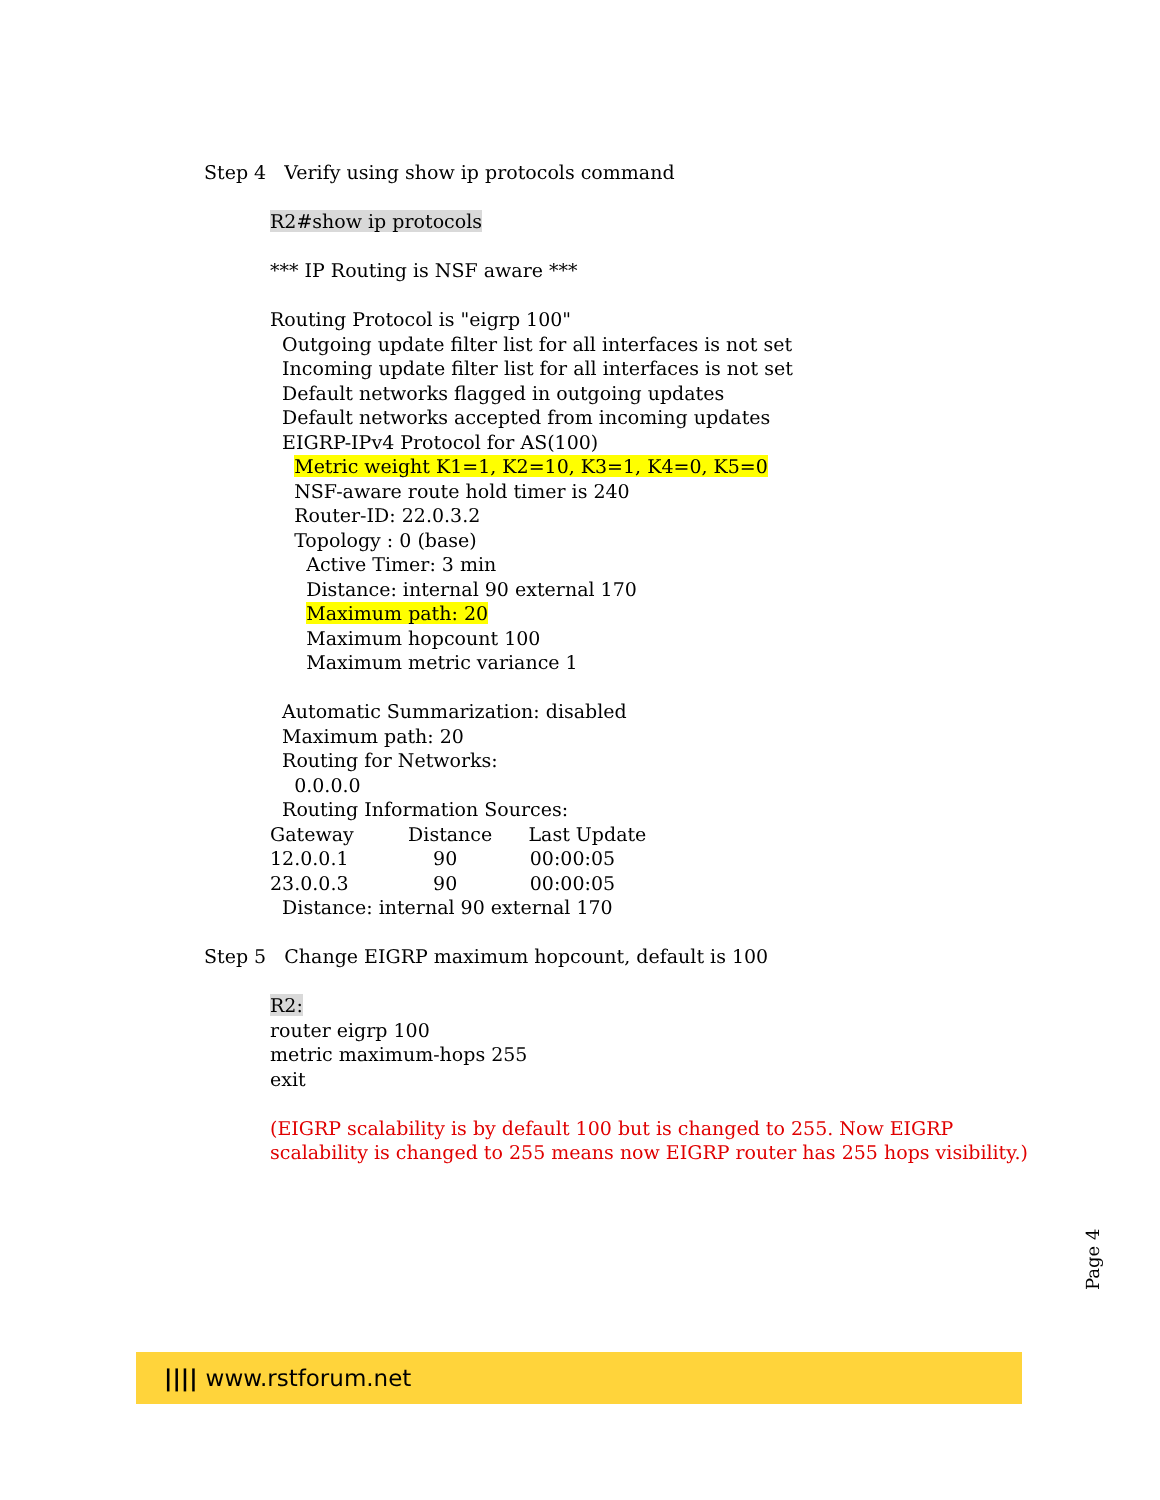Step 4 Verify using show ip protocols command
R2#show ip protocols
*** IP Routing is NSF aware ***
Routing Protocol is "eigrp 100" Outgoing update filter list for all interfaces is not set Incoming update filter list for all interfaces is not set Default networks flagged in outgoing updates Default networks accepted from incoming updates EIGRP-IPv4 Protocol for AS(100) Metric weight K1=1, K2=10, K3=1, K4=0, K5=0 NSF-aware route hold timer is 240 Router-ID: 22.0.3.2 Topology : 0 (base) Active Timer: 3 min Distance: internal 90 external 170 Maximum path: 20 Maximum hopcount 100 Maximum metric variance 1 Automatic Summarization: disabled Maximum path: 20 Routing for Networks: 0.0.0.0 Routing Information Sources: Gateway Distance Last Update 12.0.0.1 90 00:00:05 23.0.0.3 90 00:00:05 Distance: internal 90 external 170
Step 5 Change EIGRP maximum hopcount, default is 100
R2: router eigrp 100 metric maximum-hops 255 exit
(EIGRP scalability is by default 100 but is changed to 255. Now EIGRP scalability is changed to 255 means now EIGRP router has 255 hops visibility.)
Page 4
|||| www.rstforum.net